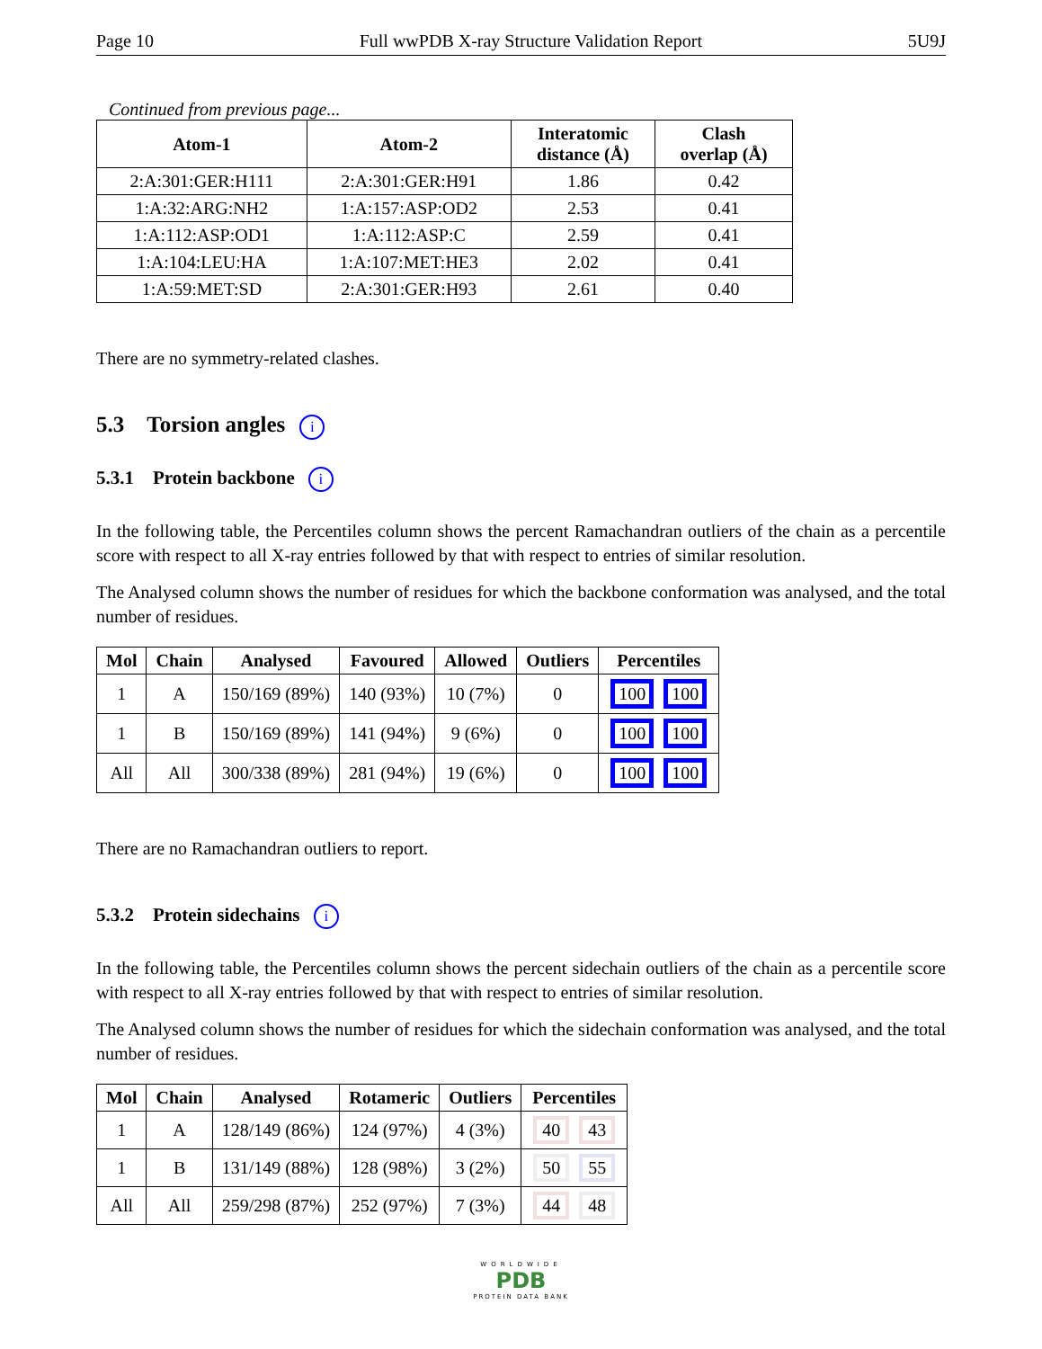Page 10 Full wwPDB X-ray Structure Validation Report 5U9J
Continued from previous page...
| Atom-1 | Atom-2 | Interatomic distance (Å) | Clash overlap (Å) |
| --- | --- | --- | --- |
| 2:A:301:GER:H111 | 2:A:301:GER:H91 | 1.86 | 0.42 |
| 1:A:32:ARG:NH2 | 1:A:157:ASP:OD2 | 2.53 | 0.41 |
| 1:A:112:ASP:OD1 | 1:A:112:ASP:C | 2.59 | 0.41 |
| 1:A:104:LEU:HA | 1:A:107:MET:HE3 | 2.02 | 0.41 |
| 1:A:59:MET:SD | 2:A:301:GER:H93 | 2.61 | 0.40 |
There are no symmetry-related clashes.
5.3 Torsion angles i
5.3.1 Protein backbone i
In the following table, the Percentiles column shows the percent Ramachandran outliers of the chain as a percentile score with respect to all X-ray entries followed by that with respect to entries of similar resolution.
The Analysed column shows the number of residues for which the backbone conformation was analysed, and the total number of residues.
| Mol | Chain | Analysed | Favoured | Allowed | Outliers | Percentiles |
| --- | --- | --- | --- | --- | --- | --- |
| 1 | A | 150/169 (89%) | 140 (93%) | 10 (7%) | 0 | 100 100 |
| 1 | B | 150/169 (89%) | 141 (94%) | 9 (6%) | 0 | 100 100 |
| All | All | 300/338 (89%) | 281 (94%) | 19 (6%) | 0 | 100 100 |
There are no Ramachandran outliers to report.
5.3.2 Protein sidechains i
In the following table, the Percentiles column shows the percent sidechain outliers of the chain as a percentile score with respect to all X-ray entries followed by that with respect to entries of similar resolution.
The Analysed column shows the number of residues for which the sidechain conformation was analysed, and the total number of residues.
| Mol | Chain | Analysed | Rotameric | Outliers | Percentiles |
| --- | --- | --- | --- | --- | --- |
| 1 | A | 128/149 (86%) | 124 (97%) | 4 (3%) | 40 43 |
| 1 | B | 131/149 (88%) | 128 (98%) | 3 (2%) | 50 55 |
| All | All | 259/298 (87%) | 252 (97%) | 7 (3%) | 44 48 |
WORLDWIDE
PDB
PROTEIN DATA BANK